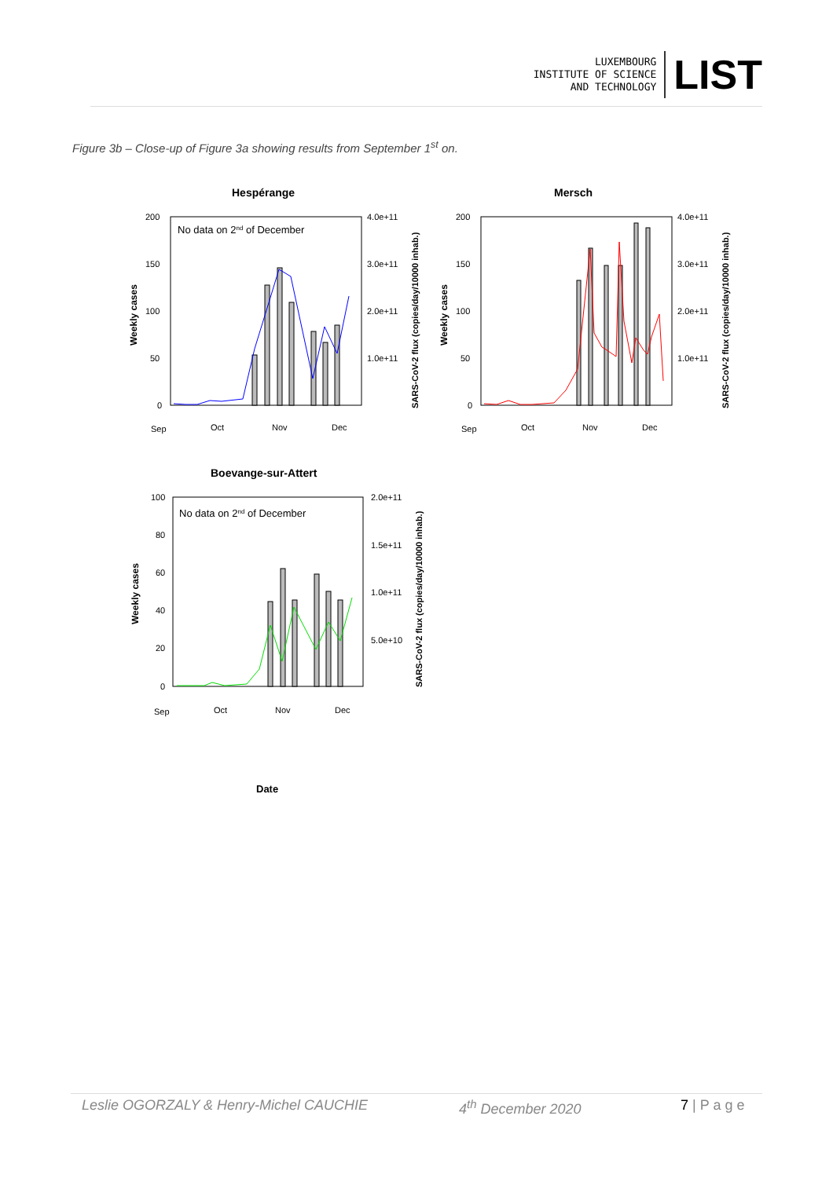LUXEMBOURG
INSTITUTE OF SCIENCE
AND TECHNOLOGY
LIST
Figure 3b – Close-up of Figure 3a showing results from September 1<sup>st</sup> on.
Hespérange
No data on 2nd of December
200
150
100
50
0
4.0e+11
3.0e+11
2.0e+11
1.0e+11
Weekly cases
SARS-CoV-2 flux (copies/day/10000 inhab.)
Sep
Oct
Nov
Dec
Mersch
200
150
100
50
0
4.0e+11
3.0e+11
2.0e+11
1.0e+11
Weekly cases
SARS-CoV-2 flux (copies/day/10000 inhab.)
Sep
Oct
Nov
Dec
Boevange-sur-Attert
No data on 2nd of December
100
80
60
40
20
0
2.0e+11
1.5e+11
1.0e+11
5.0e+10
Weekly cases
SARS-CoV-2 flux (copies/day/10000 inhab.)
Sep
Oct
Nov
Dec
Date
Leslie OGORZALY & Henry-Michel CAUCHIE 4<sup>th</sup> December 2020 7 | P a g e